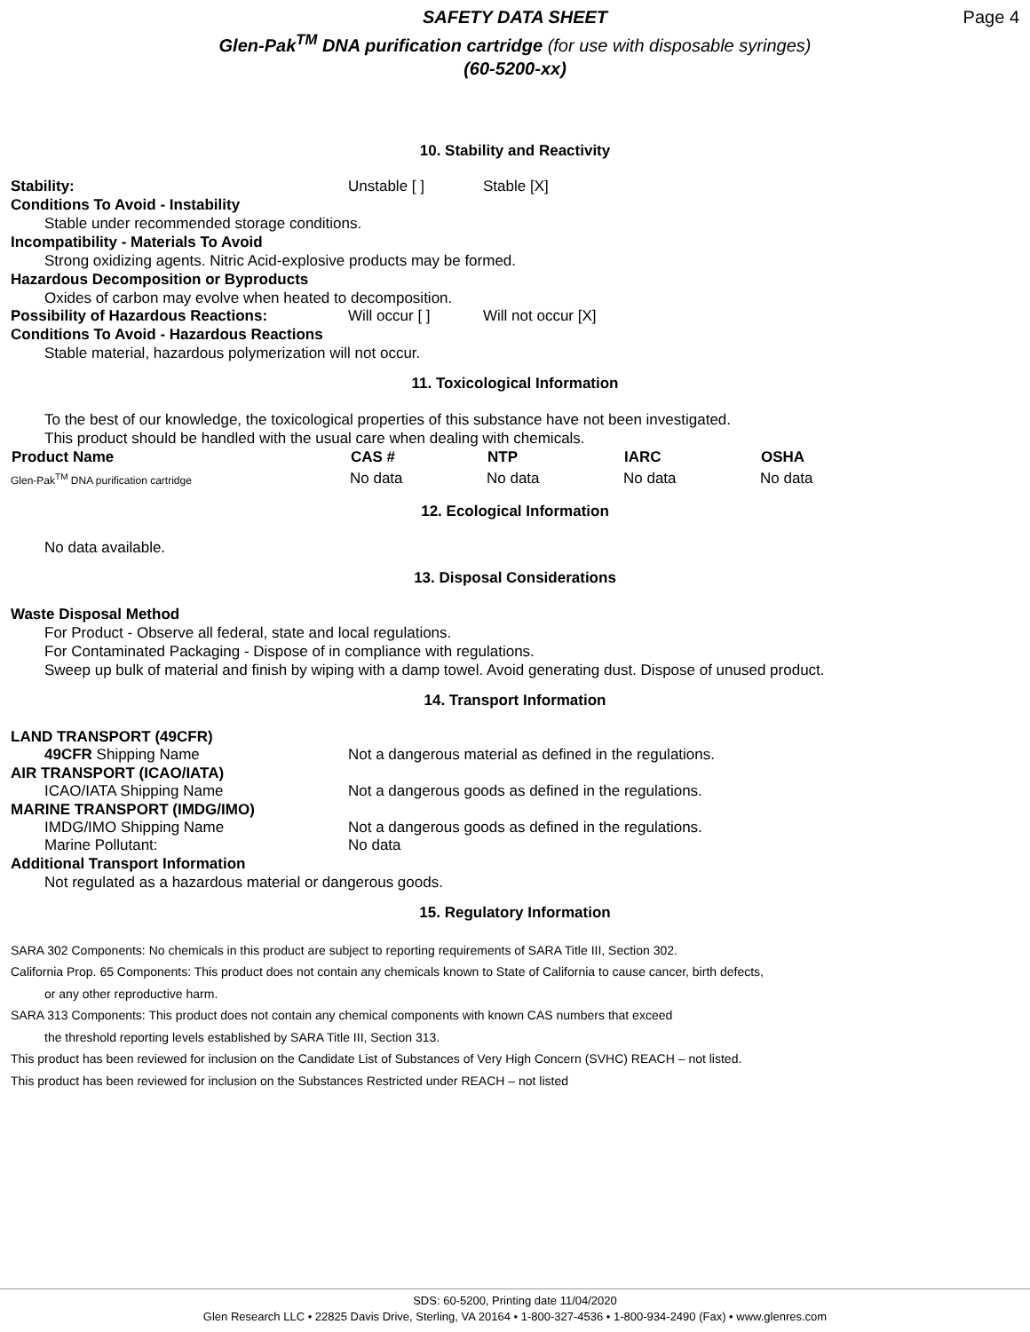Page 4
SAFETY DATA SHEET
Glen-Pak<sup>TM</sup> DNA purification cartridge (for use with disposable syringes)
(60-5200-xx)
10. Stability and Reactivity
Stability: Unstable [ ] Stable [X]
Conditions To Avoid - Instability
Stable under recommended storage conditions.
Incompatibility - Materials To Avoid
Strong oxidizing agents. Nitric Acid-explosive products may be formed.
Hazardous Decomposition or Byproducts
Oxides of carbon may evolve when heated to decomposition.
Possibility of Hazardous Reactions: Will occur [ ] Will not occur [X]
Conditions To Avoid - Hazardous Reactions
Stable material, hazardous polymerization will not occur.
11. Toxicological Information
To the best of our knowledge, the toxicological properties of this substance have not been investigated.
This product should be handled with the usual care when dealing with chemicals.
| Product Name | CAS # | NTP | IARC | OSHA |
| --- | --- | --- | --- | --- |
| Glen-Pak<sup>TM</sup> DNA purification cartridge | No data | No data | No data | No data |
12. Ecological Information
No data available.
13. Disposal Considerations
Waste Disposal Method
For Product - Observe all federal, state and local regulations.
For Contaminated Packaging - Dispose of in compliance with regulations.
Sweep up bulk of material and finish by wiping with a damp towel. Avoid generating dust. Dispose of unused product.
14. Transport Information
LAND TRANSPORT (49CFR)
49CFR Shipping Name Not a dangerous material as defined in the regulations.
AIR TRANSPORT (ICAO/IATA)
ICAO/IATA Shipping Name Not a dangerous goods as defined in the regulations.
MARINE TRANSPORT (IMDG/IMO)
IMDG/IMO Shipping Name Not a dangerous goods as defined in the regulations.
Marine Pollutant: No data
Additional Transport Information
Not regulated as a hazardous material or dangerous goods.
15. Regulatory Information
SARA 302 Components: No chemicals in this product are subject to reporting requirements of SARA Title III, Section 302.
California Prop. 65 Components: This product does not contain any chemicals known to State of California to cause cancer, birth defects,
or any other reproductive harm.
SARA 313 Components: This product does not contain any chemical components with known CAS numbers that exceed
the threshold reporting levels established by SARA Title III, Section 313.
This product has been reviewed for inclusion on the Candidate List of Substances of Very High Concern (SVHC) REACH – not listed.
This product has been reviewed for inclusion on the Substances Restricted under REACH – not listed
SDS: 60-5200, Printing date 11/04/2020
Glen Research LLC • 22825 Davis Drive, Sterling, VA 20164 • 1-800-327-4536 • 1-800-934-2490 (Fax) • www.glenres.com